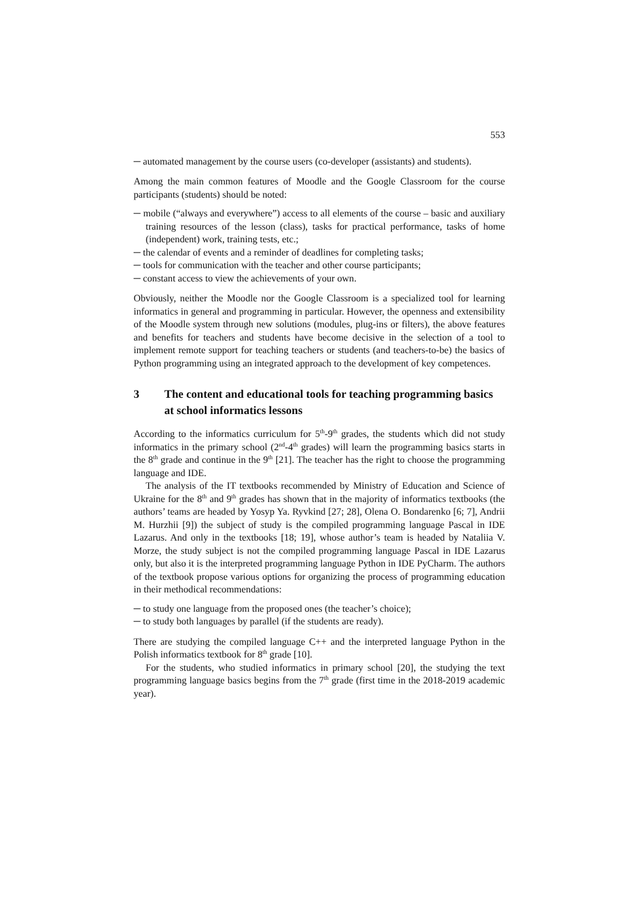553
─ automated management by the course users (co-developer (assistants) and students).
Among the main common features of Moodle and the Google Classroom for the course participants (students) should be noted:
─ mobile (“always and everywhere”) access to all elements of the course – basic and auxiliary training resources of the lesson (class), tasks for practical performance, tasks of home (independent) work, training tests, etc.;
─ the calendar of events and a reminder of deadlines for completing tasks;
─ tools for communication with the teacher and other course participants;
─ constant access to view the achievements of your own.
Obviously, neither the Moodle nor the Google Classroom is a specialized tool for learning informatics in general and programming in particular. However, the openness and extensibility of the Moodle system through new solutions (modules, plug-ins or filters), the above features and benefits for teachers and students have become decisive in the selection of a tool to implement remote support for teaching teachers or students (and teachers-to-be) the basics of Python programming using an integrated approach to the development of key competences.
3 The content and educational tools for teaching programming basics at school informatics lessons
According to the informatics curriculum for 5<sup>th</sup>-9<sup>th</sup> grades, the students which did not study informatics in the primary school (2<sup>nd</sup>-4<sup>th</sup> grades) will learn the programming basics starts in the 8<sup>th</sup> grade and continue in the 9<sup>th</sup> [21]. The teacher has the right to choose the programming language and IDE.
The analysis of the IT textbooks recommended by Ministry of Education and Science of Ukraine for the 8<sup>th</sup> and 9<sup>th</sup> grades has shown that in the majority of informatics textbooks (the authors’ teams are headed by Yosyp Ya. Ryvkind [27; 28], Olena O. Bondarenko [6; 7], Andrii M. Hurzhii [9]) the subject of study is the compiled programming language Pascal in IDE Lazarus. And only in the textbooks [18; 19], whose author’s team is headed by Nataliia V. Morze, the study subject is not the compiled programming language Pascal in IDE Lazarus only, but also it is the interpreted programming language Python in IDE PyCharm. The authors of the textbook propose various options for organizing the process of programming education in their methodical recommendations:
─ to study one language from the proposed ones (the teacher’s choice);
─ to study both languages by parallel (if the students are ready).
There are studying the compiled language C++ and the interpreted language Python in the Polish informatics textbook for 8<sup>th</sup> grade [10].
For the students, who studied informatics in primary school [20], the studying the text programming language basics begins from the 7<sup>th</sup> grade (first time in the 2018-2019 academic year).